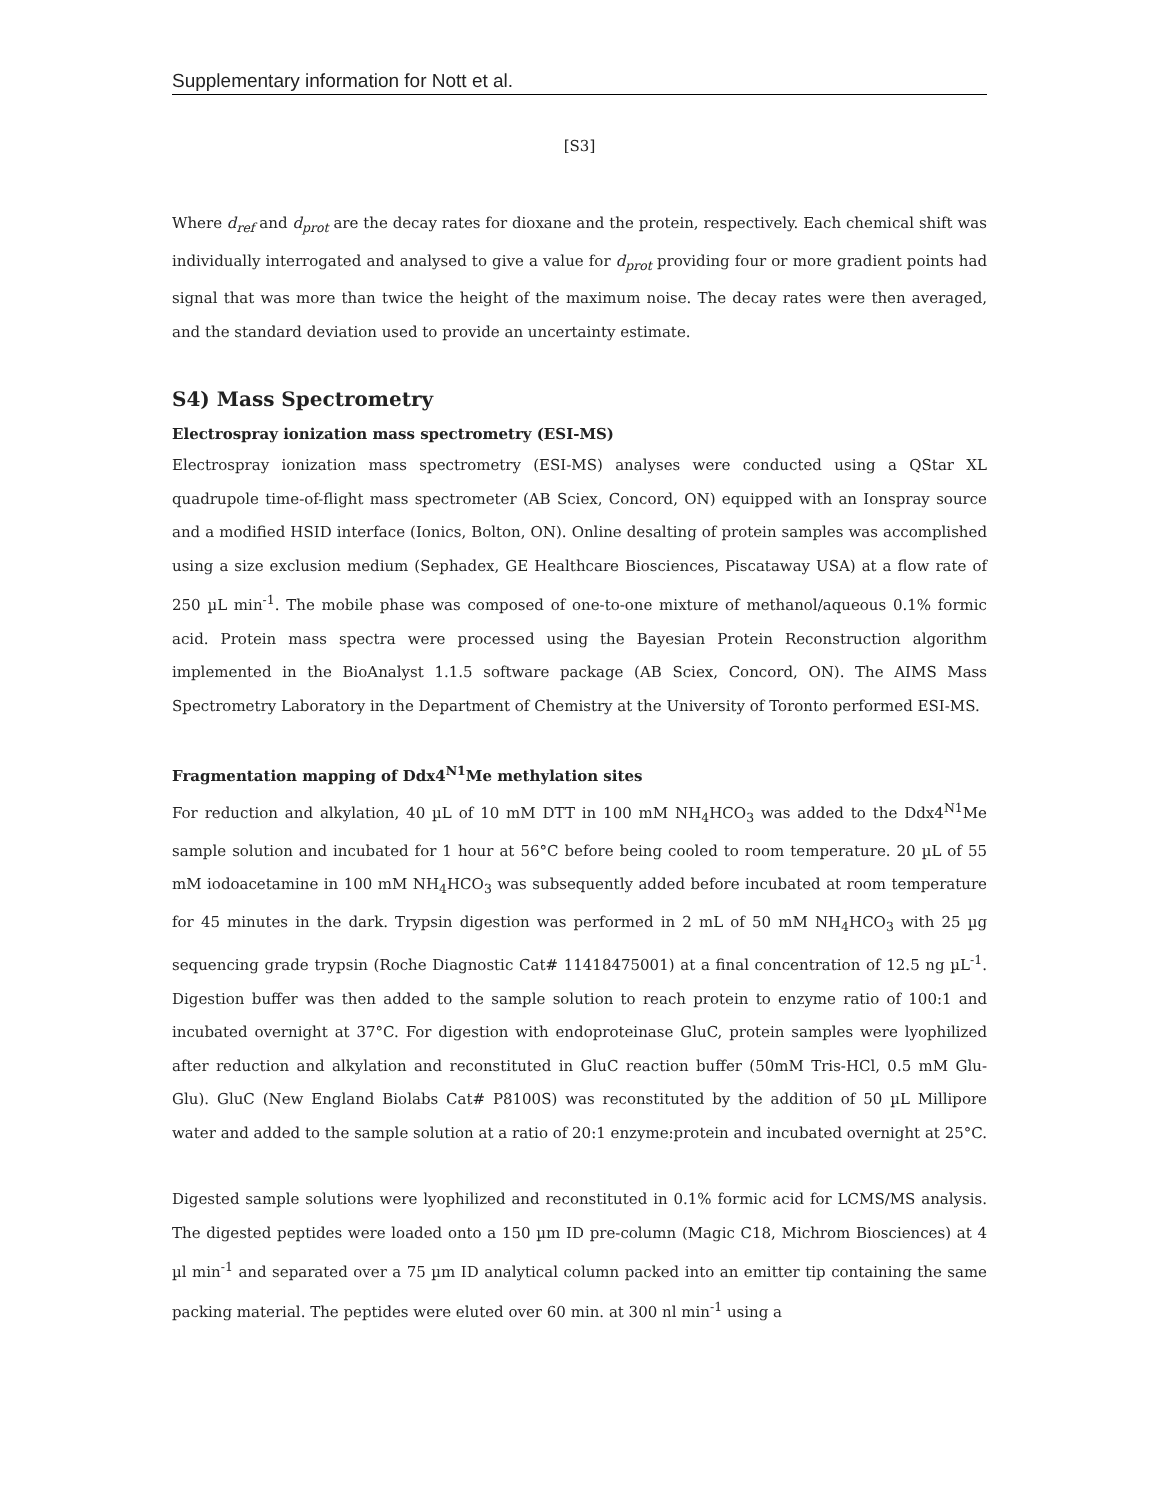Supplementary information for Nott et al.
[S3]
Where d<sub>ref</sub> and d<sub>prot</sub> are the decay rates for dioxane and the protein, respectively. Each chemical shift was individually interrogated and analysed to give a value for d<sub>prot</sub> providing four or more gradient points had signal that was more than twice the height of the maximum noise. The decay rates were then averaged, and the standard deviation used to provide an uncertainty estimate.
S4) Mass Spectrometry
Electrospray ionization mass spectrometry (ESI-MS)
Electrospray ionization mass spectrometry (ESI-MS) analyses were conducted using a QStar XL quadrupole time-of-flight mass spectrometer (AB Sciex, Concord, ON) equipped with an Ionspray source and a modified HSID interface (Ionics, Bolton, ON). Online desalting of protein samples was accomplished using a size exclusion medium (Sephadex, GE Healthcare Biosciences, Piscataway USA) at a flow rate of 250 µL min<sup>-1</sup>. The mobile phase was composed of one-to-one mixture of methanol/aqueous 0.1% formic acid. Protein mass spectra were processed using the Bayesian Protein Reconstruction algorithm implemented in the BioAnalyst 1.1.5 software package (AB Sciex, Concord, ON). The AIMS Mass Spectrometry Laboratory in the Department of Chemistry at the University of Toronto performed ESI-MS.
Fragmentation mapping of Ddx4<sup>N1</sup>Me methylation sites
For reduction and alkylation, 40 µL of 10 mM DTT in 100 mM NH<sub>4</sub>HCO<sub>3</sub> was added to the Ddx4<sup>N1</sup>Me sample solution and incubated for 1 hour at 56°C before being cooled to room temperature. 20 µL of 55 mM iodoacetamine in 100 mM NH<sub>4</sub>HCO<sub>3</sub> was subsequently added before incubated at room temperature for 45 minutes in the dark. Trypsin digestion was performed in 2 mL of 50 mM NH<sub>4</sub>HCO<sub>3</sub> with 25 µg sequencing grade trypsin (Roche Diagnostic Cat# 11418475001) at a final concentration of 12.5 ng µL<sup>-1</sup>. Digestion buffer was then added to the sample solution to reach protein to enzyme ratio of 100:1 and incubated overnight at 37°C. For digestion with endoproteinase GluC, protein samples were lyophilized after reduction and alkylation and reconstituted in GluC reaction buffer (50mM Tris-HCl, 0.5 mM Glu-Glu). GluC (New England Biolabs Cat# P8100S) was reconstituted by the addition of 50 µL Millipore water and added to the sample solution at a ratio of 20:1 enzyme:protein and incubated overnight at 25°C.
Digested sample solutions were lyophilized and reconstituted in 0.1% formic acid for LCMS/MS analysis. The digested peptides were loaded onto a 150 µm ID pre-column (Magic C18, Michrom Biosciences) at 4 µl min<sup>-1</sup> and separated over a 75 µm ID analytical column packed into an emitter tip containing the same packing material. The peptides were eluted over 60 min. at 300 nl min<sup>-1</sup> using a